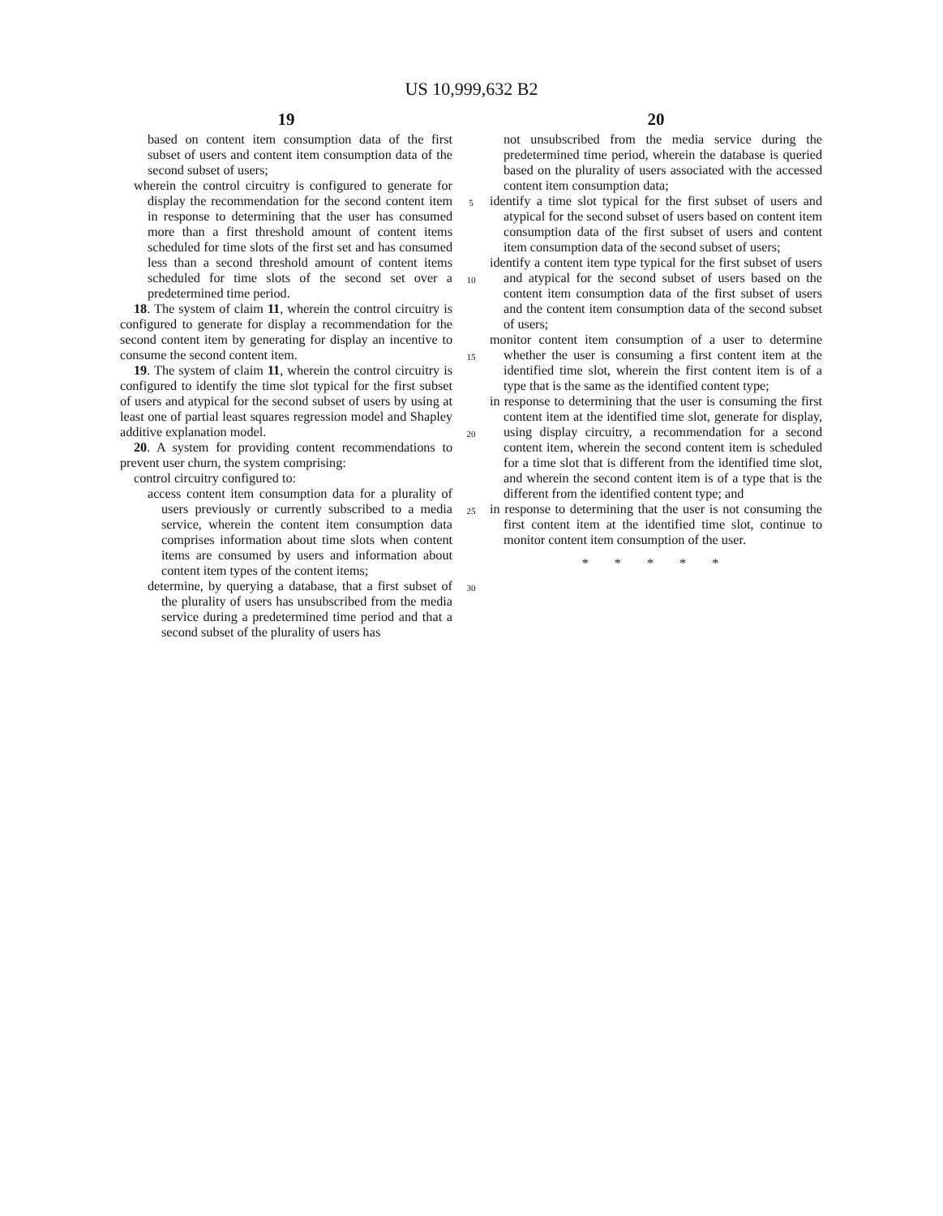US 10,999,632 B2
19
based on content item consumption data of the first subset of users and content item consumption data of the second subset of users;
wherein the control circuitry is configured to generate for display the recommendation for the second content item in response to determining that the user has consumed more than a first threshold amount of content items scheduled for time slots of the first set and has consumed less than a second threshold amount of content items scheduled for time slots of the second set over a predetermined time period.
18. The system of claim 11, wherein the control circuitry is configured to generate for display a recommendation for the second content item by generating for display an incentive to consume the second content item.
19. The system of claim 11, wherein the control circuitry is configured to identify the time slot typical for the first subset of users and atypical for the second subset of users by using at least one of partial least squares regression model and Shapley additive explanation model.
20. A system for providing content recommendations to prevent user churn, the system comprising:
control circuitry configured to:
access content item consumption data for a plurality of users previously or currently subscribed to a media service, wherein the content item consumption data comprises information about time slots when content items are consumed by users and information about content item types of the content items;
determine, by querying a database, that a first subset of the plurality of users has unsubscribed from the media service during a predetermined time period and that a second subset of the plurality of users has
5
10
15
20
25
30
20
not unsubscribed from the media service during the predetermined time period, wherein the database is queried based on the plurality of users associated with the accessed content item consumption data;
identify a time slot typical for the first subset of users and atypical for the second subset of users based on content item consumption data of the first subset of users and content item consumption data of the second subset of users;
identify a content item type typical for the first subset of users and atypical for the second subset of users based on the content item consumption data of the first subset of users and the content item consumption data of the second subset of users;
monitor content item consumption of a user to determine whether the user is consuming a first content item at the identified time slot, wherein the first content item is of a type that is the same as the identified content type;
in response to determining that the user is consuming the first content item at the identified time slot, generate for display, using display circuitry, a recommendation for a second content item, wherein the second content item is scheduled for a time slot that is different from the identified time slot, and wherein the second content item is of a type that is the different from the identified content type; and
in response to determining that the user is not consuming the first content item at the identified time slot, continue to monitor content item consumption of the user.
* * * * *